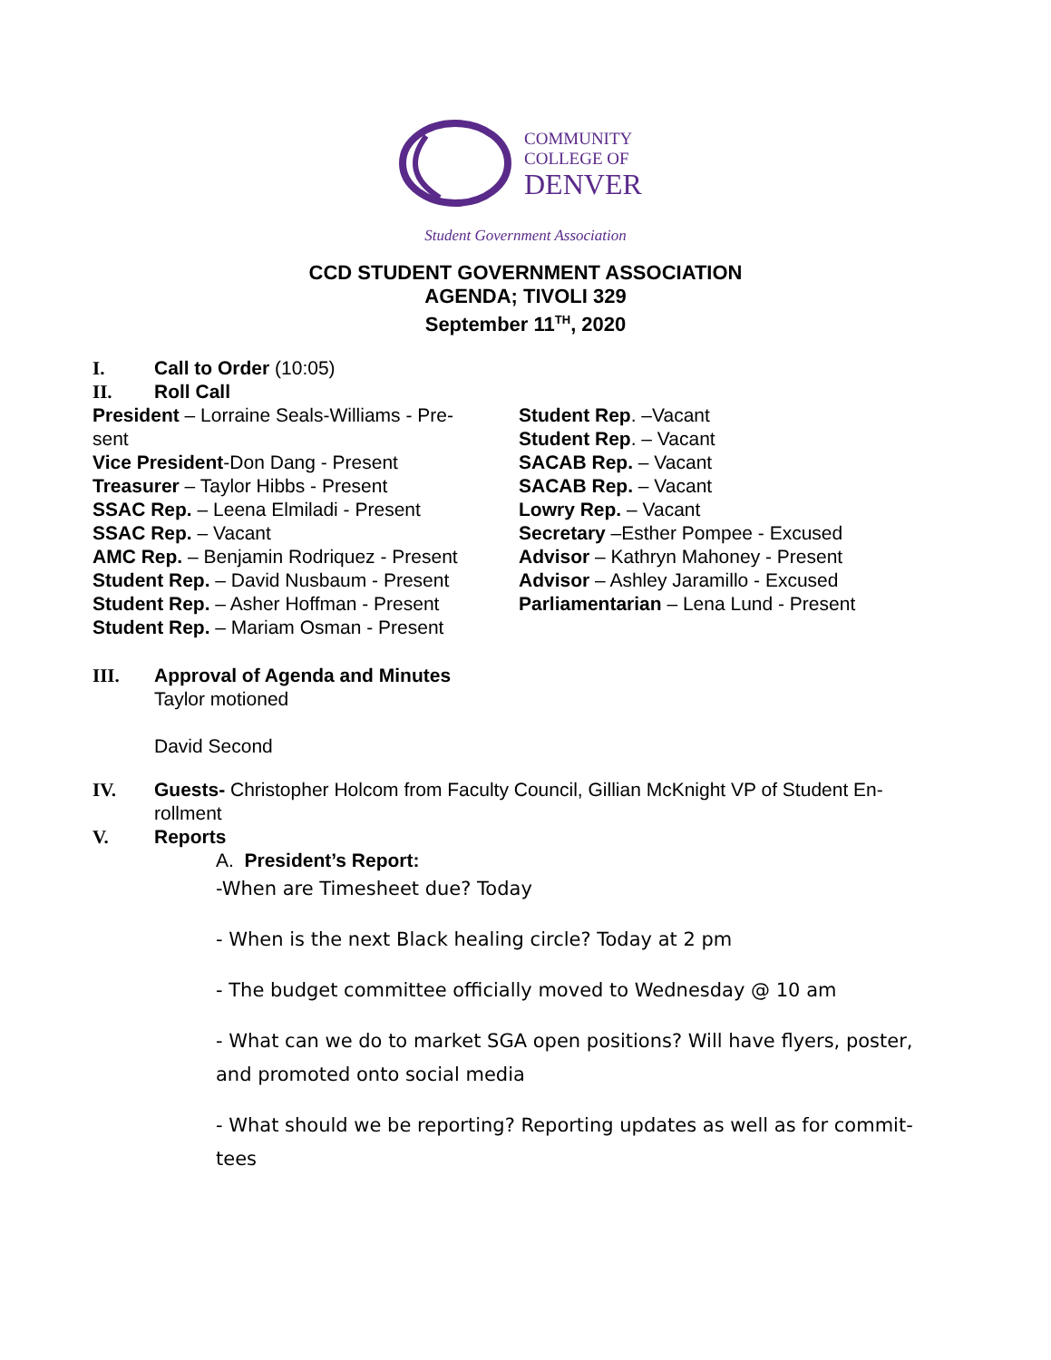COMMUNITY
COLLEGE OF
DENVER
Student Government Association
CCD STUDENT GOVERNMENT ASSOCIATION
AGENDA; TIVOLI 329
September 11<sup>TH</sup>, 2020
I. Call to Order (10:05)
II. Roll Call
President – Lorraine Seals-Williams - Pre-
sent
Vice President-Don Dang - Present
Treasurer – Taylor Hibbs - Present
SSAC Rep. – Leena Elmiladi - Present
SSAC Rep. – Vacant
AMC Rep. – Benjamin Rodriquez - Present
Student Rep. – David Nusbaum - Present
Student Rep. – Asher Hoffman - Present
Student Rep. – Mariam Osman - Present
Student Rep. –Vacant
Student Rep. – Vacant
SACAB Rep. – Vacant
SACAB Rep. – Vacant
Lowry Rep. – Vacant
Secretary –Esther Pompee - Excused
Advisor – Kathryn Mahoney - Present
Advisor – Ashley Jaramillo - Excused
Parliamentarian – Lena Lund - Present
III. Approval of Agenda and Minutes
Taylor motioned
David Second
IV. Guests- Christopher Holcom from Faculty Council, Gillian McKnight VP of Student En-
rollment
V. Reports
A. President’s Report:
-When are Timesheet due? Today
- When is the next Black healing circle? Today at 2 pm
- The budget committee officially moved to Wednesday @ 10 am
- What can we do to market SGA open positions? Will have flyers, poster, and promoted onto social media
- What should we be reporting? Reporting updates as well as for commit-tees